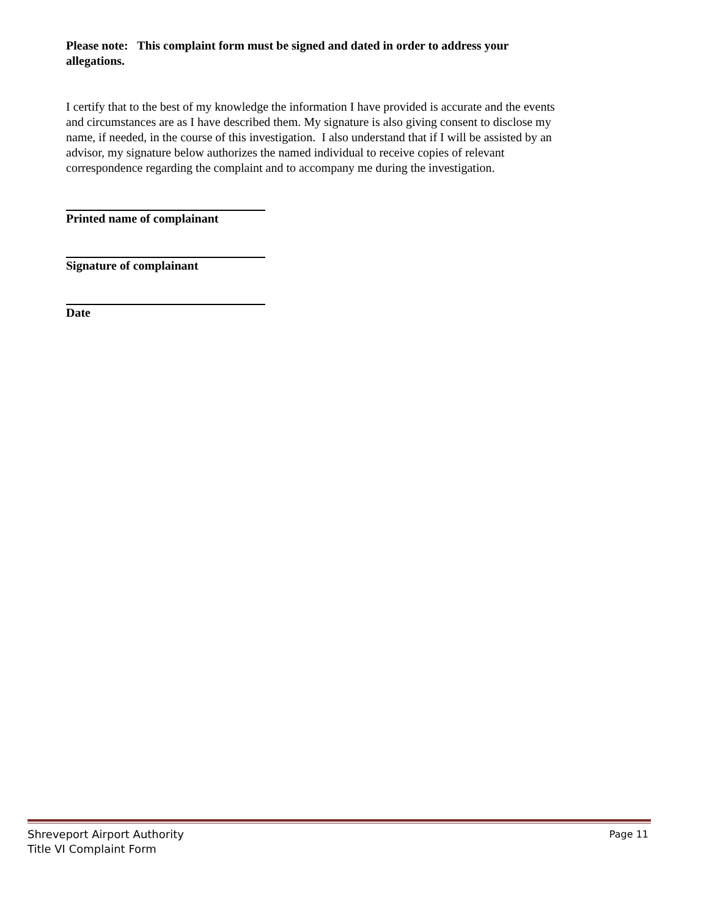Please note: This complaint form must be signed and dated in order to address your allegations.
I certify that to the best of my knowledge the information I have provided is accurate and the events and circumstances are as I have described them. My signature is also giving consent to disclose my name, if needed, in the course of this investigation. I also understand that if I will be assisted by an advisor, my signature below authorizes the named individual to receive copies of relevant correspondence regarding the complaint and to accompany me during the investigation.
Printed name of complainant
Signature of complainant
Date
Shreveport Airport Authority Page 11
Title VI Complaint Form